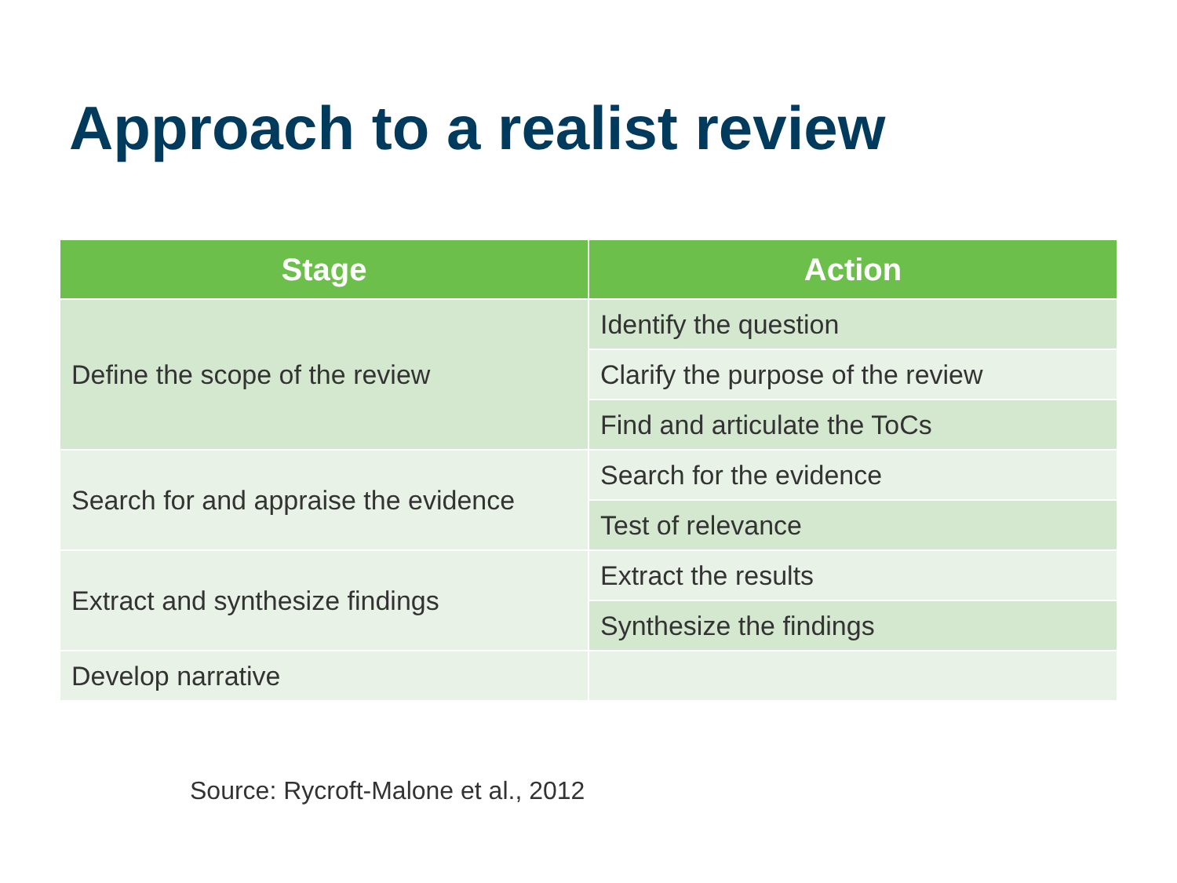Approach to a realist review
| Stage | Action |
| --- | --- |
| Define the scope of the review | Identify the question |
| | Clarify the purpose of the review |
| | Find and articulate the ToCs |
| Search for and appraise the evidence | Search for the evidence |
| | Test of relevance |
| Extract and synthesize findings | Extract the results |
| | Synthesize the findings |
| Develop narrative | |
Source: Rycroft-Malone et al., 2012